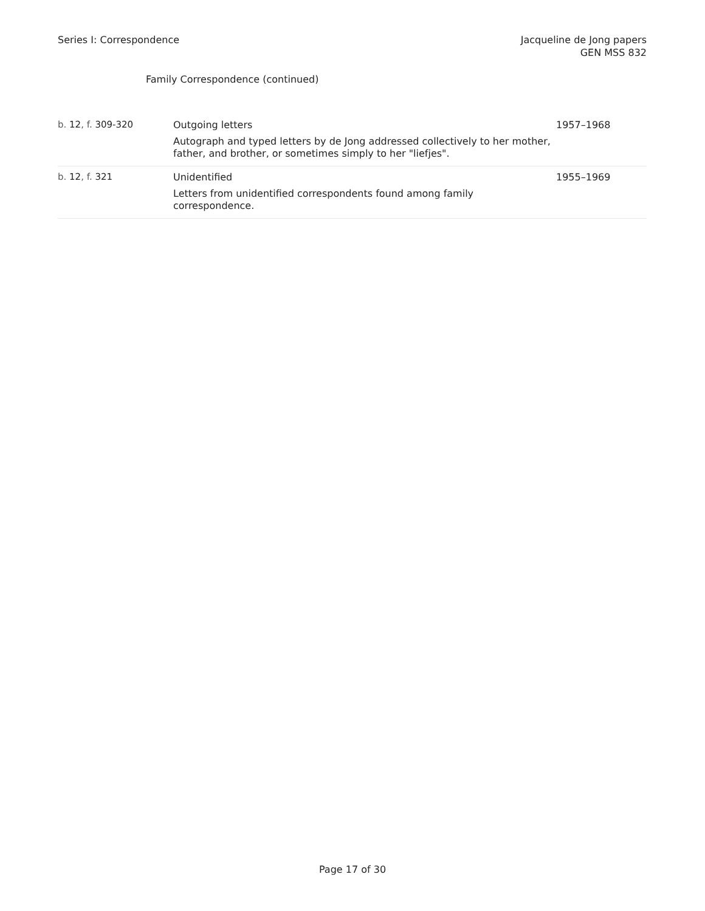Series I: Correspondence Jacqueline de Jong papers
GEN MSS 832
Family Correspondence (continued)
| b. 12 , f. 309-320 | Outgoing letters Autograph and typed letters by de Jong addressed collectively to her mother, father, and brother, or sometimes simply to her "liefjes". | 1957–1968 |
| b. 12 , f. 321 | Unidentified Letters from unidentified correspondents found among family correspondence. | 1955–1969 |
Page 17 of 30